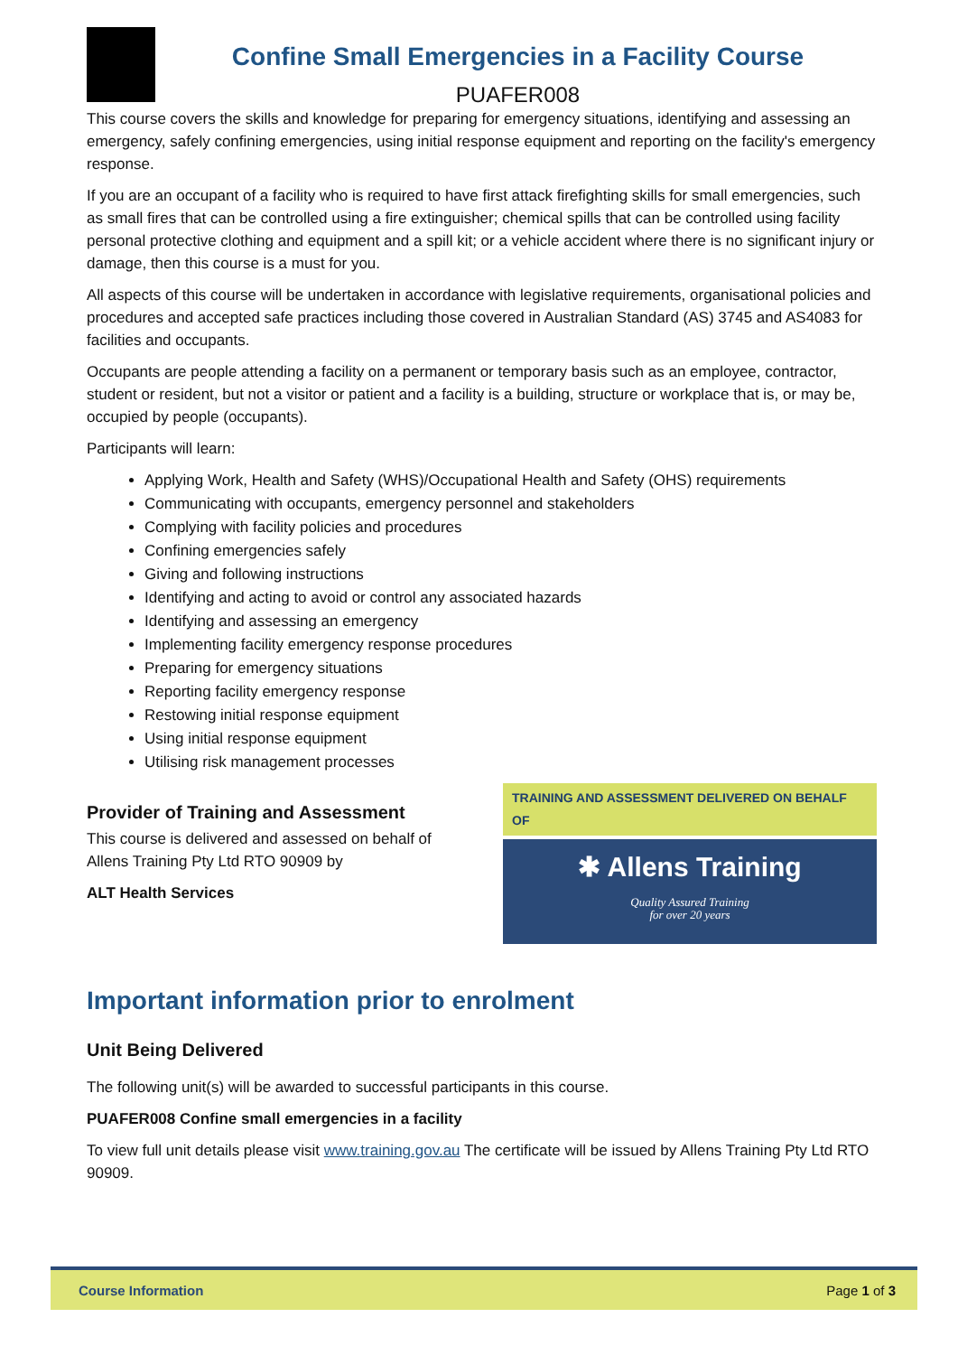Confine Small Emergencies in a Facility Course
PUAFER008
This course covers the skills and knowledge for preparing for emergency situations, identifying and assessing an emergency, safely confining emergencies, using initial response equipment and reporting on the facility's emergency response.
If you are an occupant of a facility who is required to have first attack firefighting skills for small emergencies, such as small fires that can be controlled using a fire extinguisher; chemical spills that can be controlled using facility personal protective clothing and equipment and a spill kit; or a vehicle accident where there is no significant injury or damage, then this course is a must for you.
All aspects of this course will be undertaken in accordance with legislative requirements, organisational policies and procedures and accepted safe practices including those covered in Australian Standard (AS) 3745 and AS4083 for facilities and occupants.
Occupants are people attending a facility on a permanent or temporary basis such as an employee, contractor, student or resident, but not a visitor or patient and a facility is a building, structure or workplace that is, or may be, occupied by people (occupants).
Participants will learn:
Applying Work, Health and Safety (WHS)/Occupational Health and Safety (OHS) requirements
Communicating with occupants, emergency personnel and stakeholders
Complying with facility policies and procedures
Confining emergencies safely
Giving and following instructions
Identifying and acting to avoid or control any associated hazards
Identifying and assessing an emergency
Implementing facility emergency response procedures
Preparing for emergency situations
Reporting facility emergency response
Restowing initial response equipment
Using initial response equipment
Utilising risk management processes
Provider of Training and Assessment
This course is delivered and assessed on behalf of
Allens Training Pty Ltd RTO 90909 by
ALT Health Services
TRAINING AND ASSESSMENT DELIVERED ON BEHALF OF
✱ Allens Training
Quality Assured Training
for over 20 years
Important information prior to enrolment
Unit Being Delivered
The following unit(s) will be awarded to successful participants in this course.
PUAFER008 Confine small emergencies in a facility
To view full unit details please visit www.training.gov.au The certificate will be issued by Allens Training Pty Ltd RTO 90909.
Course Information Page 1 of 3